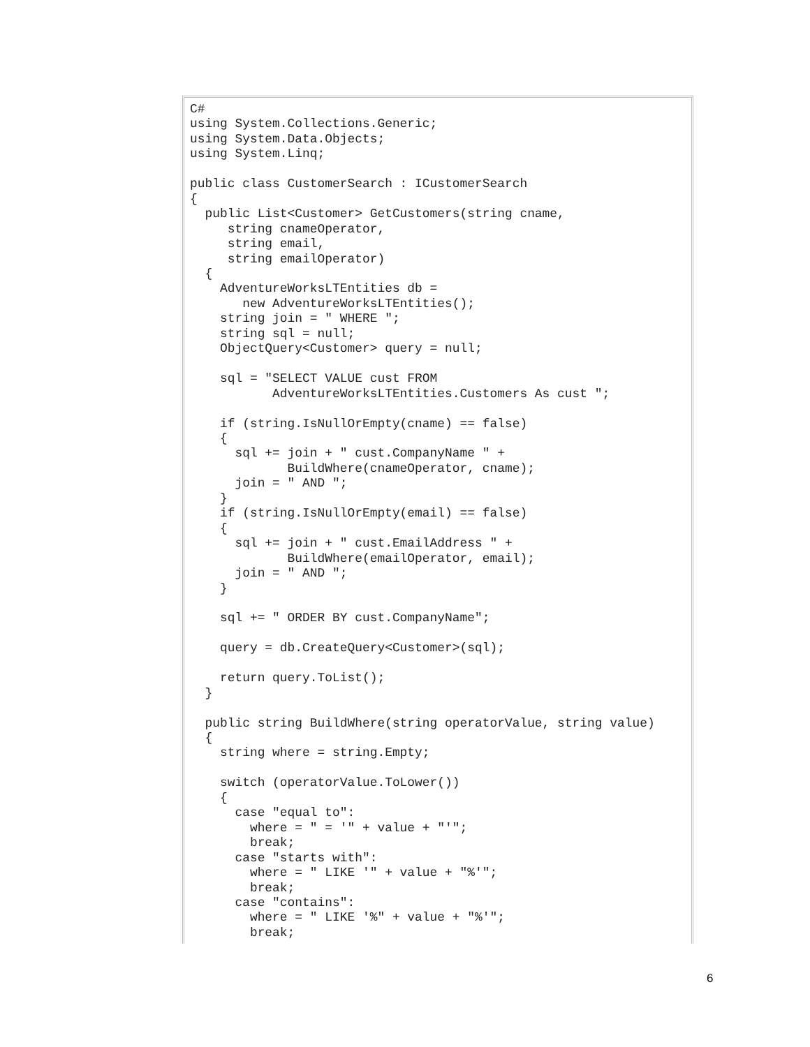C#
using System.Collections.Generic;
using System.Data.Objects;
using System.Linq;

public class CustomerSearch : ICustomerSearch
{
  public List<Customer> GetCustomers(string cname,
     string cnameOperator,
     string email,
     string emailOperator)
  {
    AdventureWorksLTEntities db =
       new AdventureWorksLTEntities();
    string join = " WHERE ";
    string sql = null;
    ObjectQuery<Customer> query = null;

    sql = "SELECT VALUE cust FROM
           AdventureWorksLTEntities.Customers As cust ";

    if (string.IsNullOrEmpty(cname) == false)
    {
      sql += join + " cust.CompanyName " +
             BuildWhere(cnameOperator, cname);
      join = " AND ";
    }
    if (string.IsNullOrEmpty(email) == false)
    {
      sql += join + " cust.EmailAddress " +
             BuildWhere(emailOperator, email);
      join = " AND ";
    }

    sql += " ORDER BY cust.CompanyName";

    query = db.CreateQuery<Customer>(sql);

    return query.ToList();
  }

  public string BuildWhere(string operatorValue, string value)
  {
    string where = string.Empty;

    switch (operatorValue.ToLower())
    {
      case "equal to":
        where = " = '" + value + "'";
        break;
      case "starts with":
        where = " LIKE '" + value + "%'";
        break;
      case "contains":
        where = " LIKE '%" + value + "%'";
        break;
6